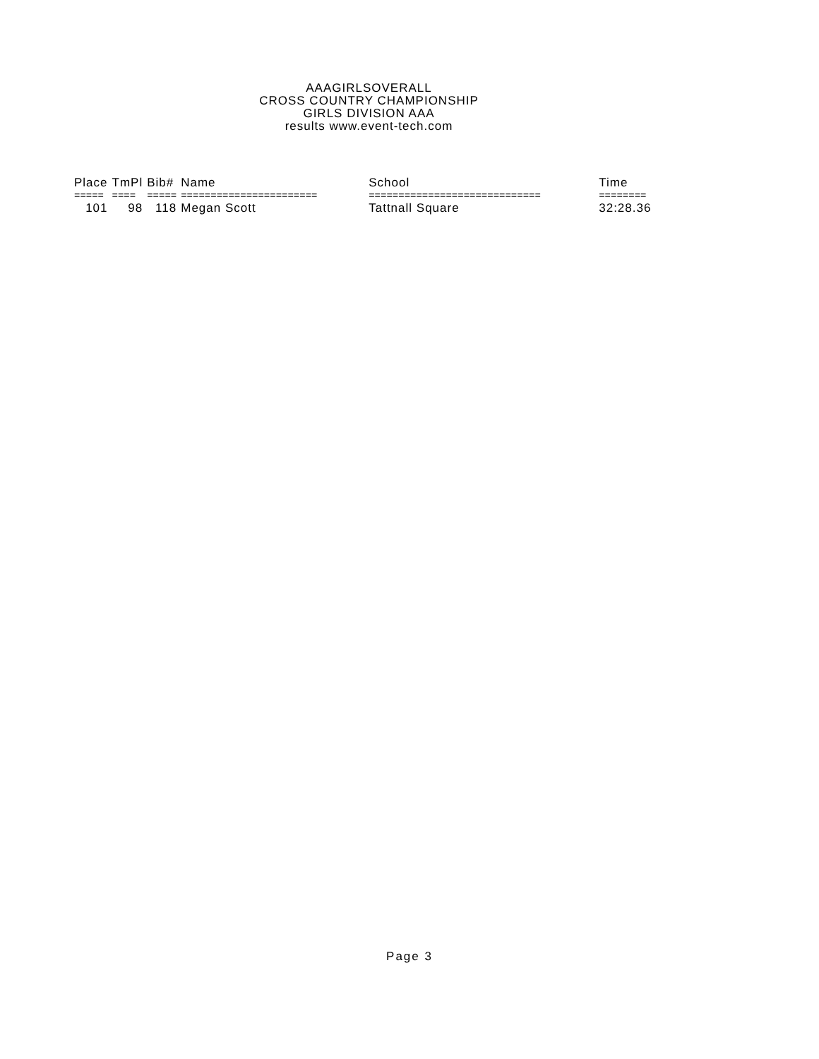AAAGIRLSOVERALL
CROSS COUNTRY CHAMPIONSHIP
GIRLS DIVISION AAA
results www.event-tech.com
| Place | TmPl | Bib# | Name | School | Time |
| --- | --- | --- | --- | --- | --- |
| ===== | ==== | ===== | ======================= | ============================= | ======== |
| 101 | 98 | 118 | Megan Scott | Tattnall Square | 32:28.36 |
Page 3